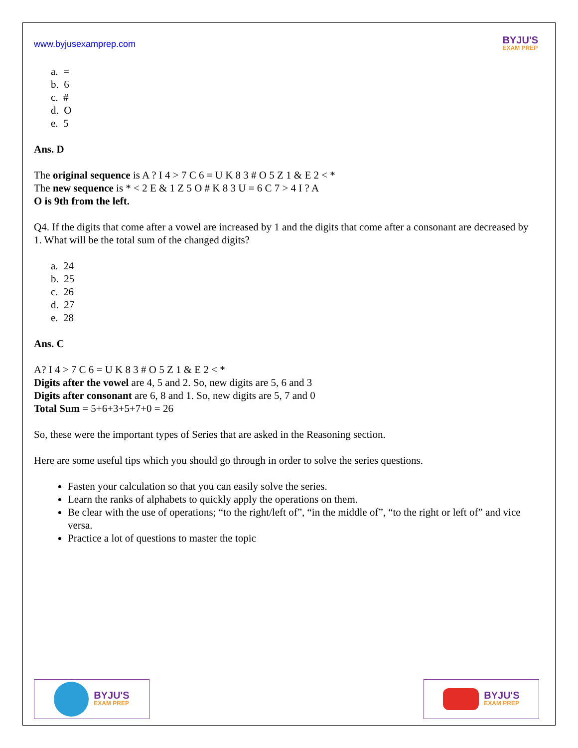www.byjusexamprep.com
BYJU'S
EXAM PREP
a. =
b. 6
c. #
d. O
e. 5
Ans. D
The original sequence is A ? I 4 > 7 C 6 = U K 8 3 # O 5 Z 1 & E 2 < *
The new sequence is * < 2 E & 1 Z 5 O # K 8 3 U = 6 C 7 > 4 I ? A
O is 9th from the left.
Q4. If the digits that come after a vowel are increased by 1 and the digits that come after a consonant are decreased by 1. What will be the total sum of the changed digits?
a. 24
b. 25
c. 26
d. 27
e. 28
Ans. C
A? I 4 > 7 C 6 = U K 8 3 # O 5 Z 1 & E 2 < *
Digits after the vowel are 4, 5 and 2. So, new digits are 5, 6 and 3
Digits after consonant are 6, 8 and 1. So, new digits are 5, 7 and 0
Total Sum = 5+6+3+5+7+0 = 26
So, these were the important types of Series that are asked in the Reasoning section.
Here are some useful tips which you should go through in order to solve the series questions.
Fasten your calculation so that you can easily solve the series.
Learn the ranks of alphabets to quickly apply the operations on them.
Be clear with the use of operations; “to the right/left of”, “in the middle of”, “to the right or left of” and vice versa.
Practice a lot of questions to master the topic
BYJU'S
EXAM PREP
BYJU'S
EXAM PREP